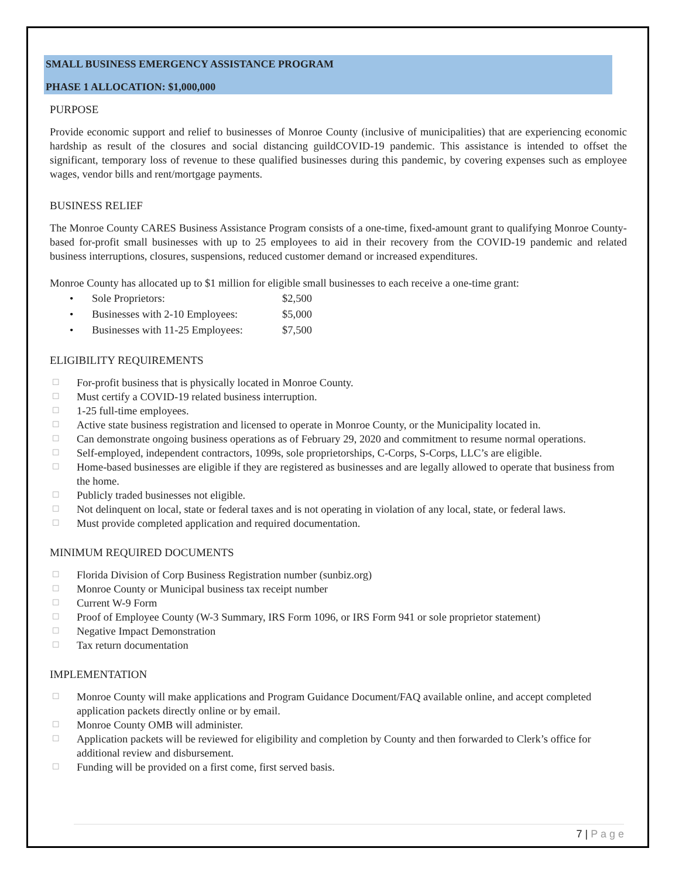SMALL BUSINESS EMERGENCY ASSISTANCE PROGRAM
PHASE 1 ALLOCATION: $1,000,000
PURPOSE
Provide economic support and relief to businesses of Monroe County (inclusive of municipalities) that are experiencing economic hardship as result of the closures and social distancing guildCOVID-19 pandemic. This assistance is intended to offset the significant, temporary loss of revenue to these qualified businesses during this pandemic, by covering expenses such as employee wages, vendor bills and rent/mortgage payments.
BUSINESS RELIEF
The Monroe County CARES Business Assistance Program consists of a one-time, fixed-amount grant to qualifying Monroe County-based for-profit small businesses with up to 25 employees to aid in their recovery from the COVID-19 pandemic and related business interruptions, closures, suspensions, reduced customer demand or increased expenditures.
Monroe County has allocated up to $1 million for eligible small businesses to each receive a one-time grant:
• Sole Proprietors: $2,500
• Businesses with 2-10 Employees: $5,000
• Businesses with 11-25 Employees: $7,500
ELIGIBILITY REQUIREMENTS
☐ For-profit business that is physically located in Monroe County.
☐ Must certify a COVID-19 related business interruption.
☐ 1-25 full-time employees.
☐ Active state business registration and licensed to operate in Monroe County, or the Municipality located in.
☐ Can demonstrate ongoing business operations as of February 29, 2020 and commitment to resume normal operations.
☐ Self-employed, independent contractors, 1099s, sole proprietorships, C-Corps, S-Corps, LLC’s are eligible.
☐ Home-based businesses are eligible if they are registered as businesses and are legally allowed to operate that business from the home.
☐ Publicly traded businesses not eligible.
☐ Not delinquent on local, state or federal taxes and is not operating in violation of any local, state, or federal laws.
☐ Must provide completed application and required documentation.
MINIMUM REQUIRED DOCUMENTS
☐ Florida Division of Corp Business Registration number (sunbiz.org)
☐ Monroe County or Municipal business tax receipt number
☐ Current W-9 Form
☐ Proof of Employee County (W-3 Summary, IRS Form 1096, or IRS Form 941 or sole proprietor statement)
☐ Negative Impact Demonstration
☐ Tax return documentation
IMPLEMENTATION
☐ Monroe County will make applications and Program Guidance Document/FAQ available online, and accept completed application packets directly online or by email.
☐ Monroe County OMB will administer.
☐ Application packets will be reviewed for eligibility and completion by County and then forwarded to Clerk’s office for additional review and disbursement.
☐ Funding will be provided on a first come, first served basis.
7 | P a g e